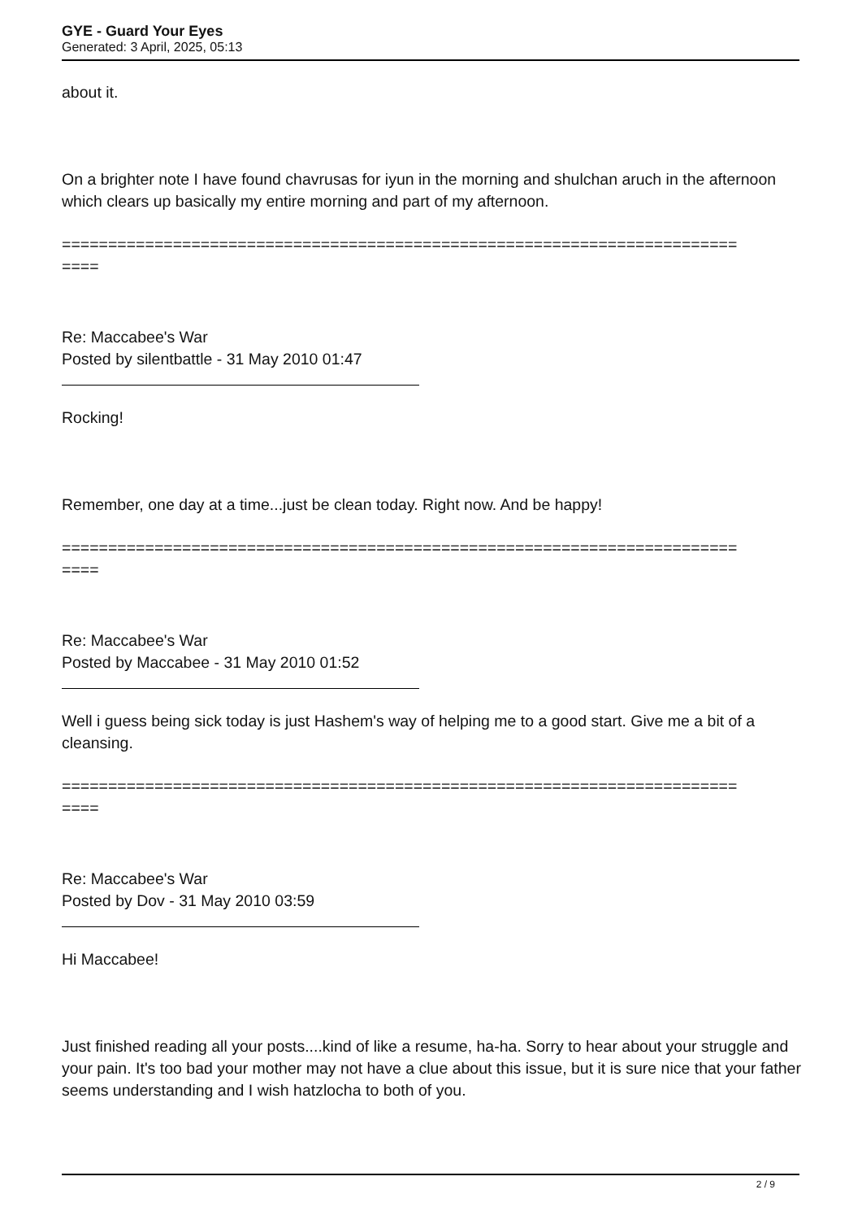GYE - Guard Your Eyes
Generated: 3 April, 2025, 05:13
about it.
On a brighter note I have found chavrusas for iyun in the morning and shulchan aruch in the afternoon which clears up basically my entire morning and part of my afternoon.
=========================================================================
====
Re: Maccabee's War
Posted by silentbattle - 31 May 2010 01:47
Rocking!
Remember, one day at a time...just be clean today. Right now. And be happy!
=========================================================================
====
Re: Maccabee's War
Posted by Maccabee - 31 May 2010 01:52
Well i guess being sick today is just Hashem's way of helping me to a good start. Give me a bit of a cleansing.
=========================================================================
====
Re: Maccabee's War
Posted by Dov - 31 May 2010 03:59
Hi Maccabee!
Just finished reading all your posts....kind of like a resume, ha-ha. Sorry to hear about your struggle and your pain. It's too bad your mother may not have a clue about this issue, but it is sure nice that your father seems understanding and I wish hatzlocha to both of you.
2 / 9